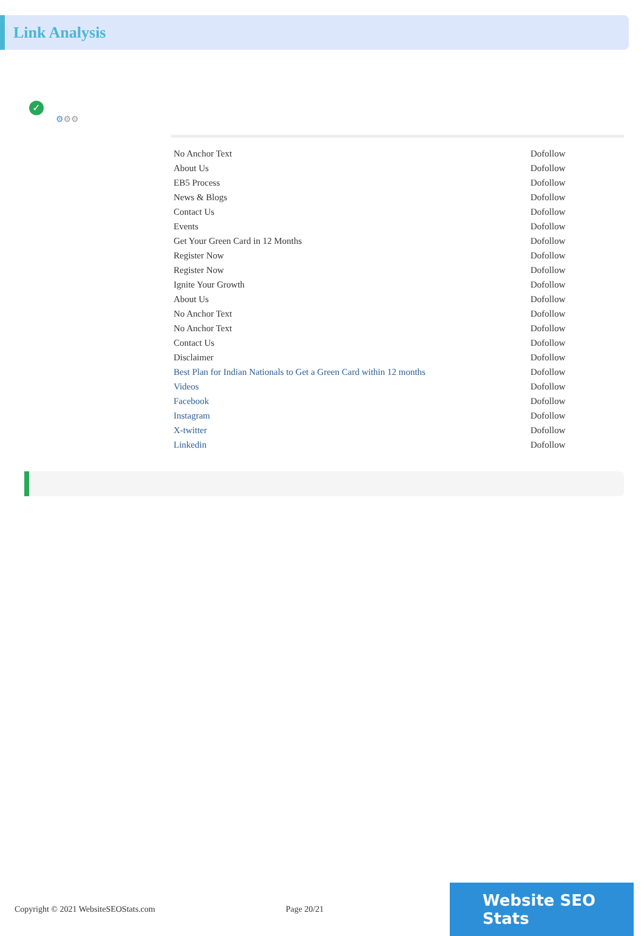Link Analysis
✓
⚙⚙⚙
| No Anchor Text | Dofollow |
| About Us | Dofollow |
| EB5 Process | Dofollow |
| News & Blogs | Dofollow |
| Contact Us | Dofollow |
| Events | Dofollow |
| Get Your Green Card in 12 Months | Dofollow |
| Register Now | Dofollow |
| Register Now | Dofollow |
| Ignite Your Growth | Dofollow |
| About Us | Dofollow |
| No Anchor Text | Dofollow |
| No Anchor Text | Dofollow |
| Contact Us | Dofollow |
| Disclaimer | Dofollow |
| Best Plan for Indian Nationals to Get a Green Card within 12 months | Dofollow |
| Videos | Dofollow |
| Facebook | Dofollow |
| Instagram | Dofollow |
| X-twitter | Dofollow |
| Linkedin | Dofollow |
Copyright © 2021 WebsiteSEOStats.com Page 20/21
Website SEO Stats